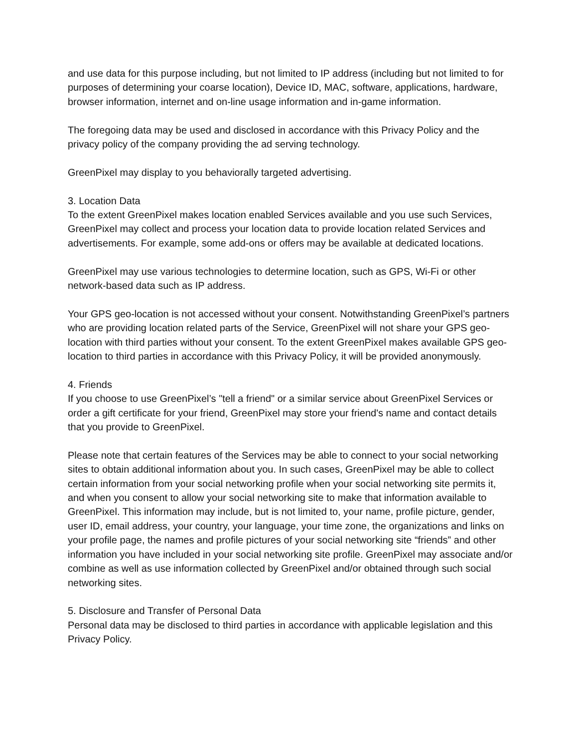and use data for this purpose including, but not limited to IP address (including but not limited to for purposes of determining your coarse location), Device ID, MAC, software, applications, hardware, browser information, internet and on-line usage information and in-game information.
The foregoing data may be used and disclosed in accordance with this Privacy Policy and the privacy policy of the company providing the ad serving technology.
GreenPixel may display to you behaviorally targeted advertising.
3. Location Data
To the extent GreenPixel makes location enabled Services available and you use such Services, GreenPixel may collect and process your location data to provide location related Services and advertisements. For example, some add-ons or offers may be available at dedicated locations.
GreenPixel may use various technologies to determine location, such as GPS, Wi-Fi or other network-based data such as IP address.
Your GPS geo-location is not accessed without your consent. Notwithstanding GreenPixel’s partners who are providing location related parts of the Service, GreenPixel will not share your GPS geo-location with third parties without your consent. To the extent GreenPixel makes available GPS geo-location to third parties in accordance with this Privacy Policy, it will be provided anonymously.
4. Friends
If you choose to use GreenPixel’s "tell a friend" or a similar service about GreenPixel Services or order a gift certificate for your friend, GreenPixel may store your friend's name and contact details that you provide to GreenPixel.
Please note that certain features of the Services may be able to connect to your social networking sites to obtain additional information about you. In such cases, GreenPixel may be able to collect certain information from your social networking profile when your social networking site permits it, and when you consent to allow your social networking site to make that information available to GreenPixel. This information may include, but is not limited to, your name, profile picture, gender, user ID, email address, your country, your language, your time zone, the organizations and links on your profile page, the names and profile pictures of your social networking site “friends” and other information you have included in your social networking site profile. GreenPixel may associate and/or combine as well as use information collected by GreenPixel and/or obtained through such social networking sites.
5. Disclosure and Transfer of Personal Data
Personal data may be disclosed to third parties in accordance with applicable legislation and this Privacy Policy.